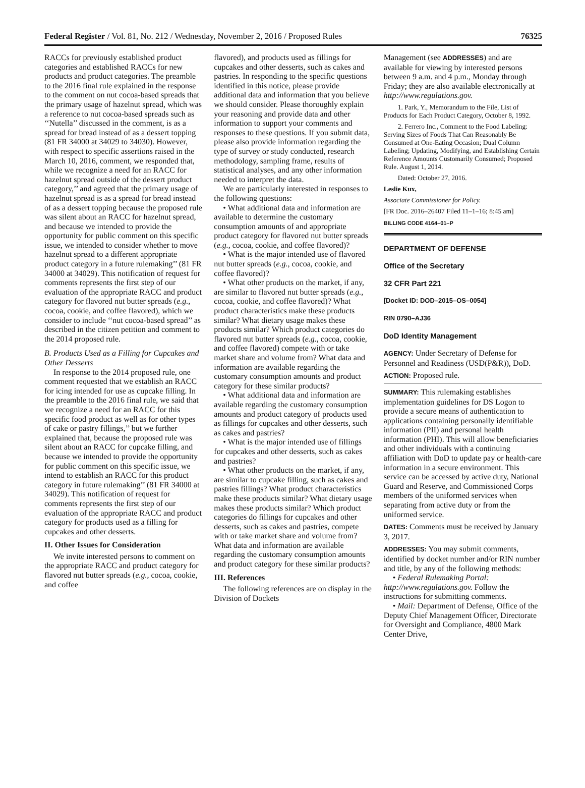Federal Register / Vol. 81, No. 212 / Wednesday, November 2, 2016 / Proposed Rules 76325
RACCs for previously established product categories and established RACCs for new products and product categories. The preamble to the 2016 final rule explained in the response to the comment on nut cocoa-based spreads that the primary usage of hazelnut spread, which was a reference to nut cocoa-based spreads such as ‘‘Nutella’’ discussed in the comment, is as a spread for bread instead of as a dessert topping (81 FR 34000 at 34029 to 34030). However, with respect to specific assertions raised in the March 10, 2016, comment, we responded that, while we recognize a need for an RACC for hazelnut spread outside of the dessert product category,’’ and agreed that the primary usage of hazelnut spread is as a spread for bread instead of as a dessert topping because the proposed rule was silent about an RACC for hazelnut spread, and because we intended to provide the opportunity for public comment on this specific issue, we intended to consider whether to move hazelnut spread to a different appropriate product category in a future rulemaking’’ (81 FR 34000 at 34029). This notification of request for comments represents the first step of our evaluation of the appropriate RACC and product category for flavored nut butter spreads (e.g., cocoa, cookie, and coffee flavored), which we consider to include ‘‘nut cocoa-based spread’’ as described in the citizen petition and comment to the 2014 proposed rule.
B. Products Used as a Filling for Cupcakes and Other Desserts
In response to the 2014 proposed rule, one comment requested that we establish an RACC for icing intended for use as cupcake filling. In the preamble to the 2016 final rule, we said that we recognize a need for an RACC for this specific food product as well as for other types of cake or pastry fillings,’’ but we further explained that, because the proposed rule was silent about an RACC for cupcake filling, and because we intended to provide the opportunity for public comment on this specific issue, we intend to establish an RACC for this product category in future rulemaking’’ (81 FR 34000 at 34029). This notification of request for comments represents the first step of our evaluation of the appropriate RACC and product category for products used as a filling for cupcakes and other desserts.
II. Other Issues for Consideration
We invite interested persons to comment on the appropriate RACC and product category for flavored nut butter spreads (e.g., cocoa, cookie, and coffee
flavored), and products used as fillings for cupcakes and other desserts, such as cakes and pastries. In responding to the specific questions identified in this notice, please provide additional data and information that you believe we should consider. Please thoroughly explain your reasoning and provide data and other information to support your comments and responses to these questions. If you submit data, please also provide information regarding the type of survey or study conducted, research methodology, sampling frame, results of statistical analyses, and any other information needed to interpret the data.
We are particularly interested in responses to the following questions:
• What additional data and information are available to determine the customary consumption amounts of and appropriate product category for flavored nut butter spreads (e.g., cocoa, cookie, and coffee flavored)?
• What is the major intended use of flavored nut butter spreads (e.g., cocoa, cookie, and coffee flavored)?
• What other products on the market, if any, are similar to flavored nut butter spreads (e.g., cocoa, cookie, and coffee flavored)? What product characteristics make these products similar? What dietary usage makes these products similar? Which product categories do flavored nut butter spreads (e.g., cocoa, cookie, and coffee flavored) compete with or take market share and volume from? What data and information are available regarding the customary consumption amounts and product category for these similar products?
• What additional data and information are available regarding the customary consumption amounts and product category of products used as fillings for cupcakes and other desserts, such as cakes and pastries?
• What is the major intended use of fillings for cupcakes and other desserts, such as cakes and pastries?
• What other products on the market, if any, are similar to cupcake filling, such as cakes and pastries fillings? What product characteristics make these products similar? What dietary usage makes these products similar? Which product categories do fillings for cupcakes and other desserts, such as cakes and pastries, compete with or take market share and volume from? What data and information are available regarding the customary consumption amounts and product category for these similar products?
III. References
The following references are on display in the Division of Dockets
Management (see ADDRESSES) and are available for viewing by interested persons between 9 a.m. and 4 p.m., Monday through Friday; they are also available electronically at http://www.regulations.gov.
1. Park, Y., Memorandum to the File, List of Products for Each Product Category, October 8, 1992.
2. Ferrero Inc., Comment to the Food Labeling: Serving Sizes of Foods That Can Reasonably Be Consumed at One-Eating Occasion; Dual Column Labeling; Updating, Modifying, and Establishing Certain Reference Amounts Customarily Consumed; Proposed Rule. August 1, 2014.
Dated: October 27, 2016.
Leslie Kux,
Associate Commissioner for Policy.
[FR Doc. 2016–26407 Filed 11–1–16; 8:45 am]
BILLING CODE 4164–01–P
DEPARTMENT OF DEFENSE
Office of the Secretary
32 CFR Part 221
[Docket ID: DOD–2015–OS–0054]
RIN 0790–AJ36
DoD Identity Management
AGENCY: Under Secretary of Defense for Personnel and Readiness (USD(P&R)), DoD.
ACTION: Proposed rule.
SUMMARY: This rulemaking establishes implementation guidelines for DS Logon to provide a secure means of authentication to applications containing personally identifiable information (PII) and personal health information (PHI). This will allow beneficiaries and other individuals with a continuing affiliation with DoD to update pay or health-care information in a secure environment. This service can be accessed by active duty, National Guard and Reserve, and Commissioned Corps members of the uniformed services when separating from active duty or from the uniformed service.
DATES: Comments must be received by January 3, 2017.
ADDRESSES: You may submit comments, identified by docket number and/or RIN number and title, by any of the following methods:
• Federal Rulemaking Portal: http://www.regulations.gov. Follow the instructions for submitting comments.
• Mail: Department of Defense, Office of the Deputy Chief Management Officer, Directorate for Oversight and Compliance, 4800 Mark Center Drive,